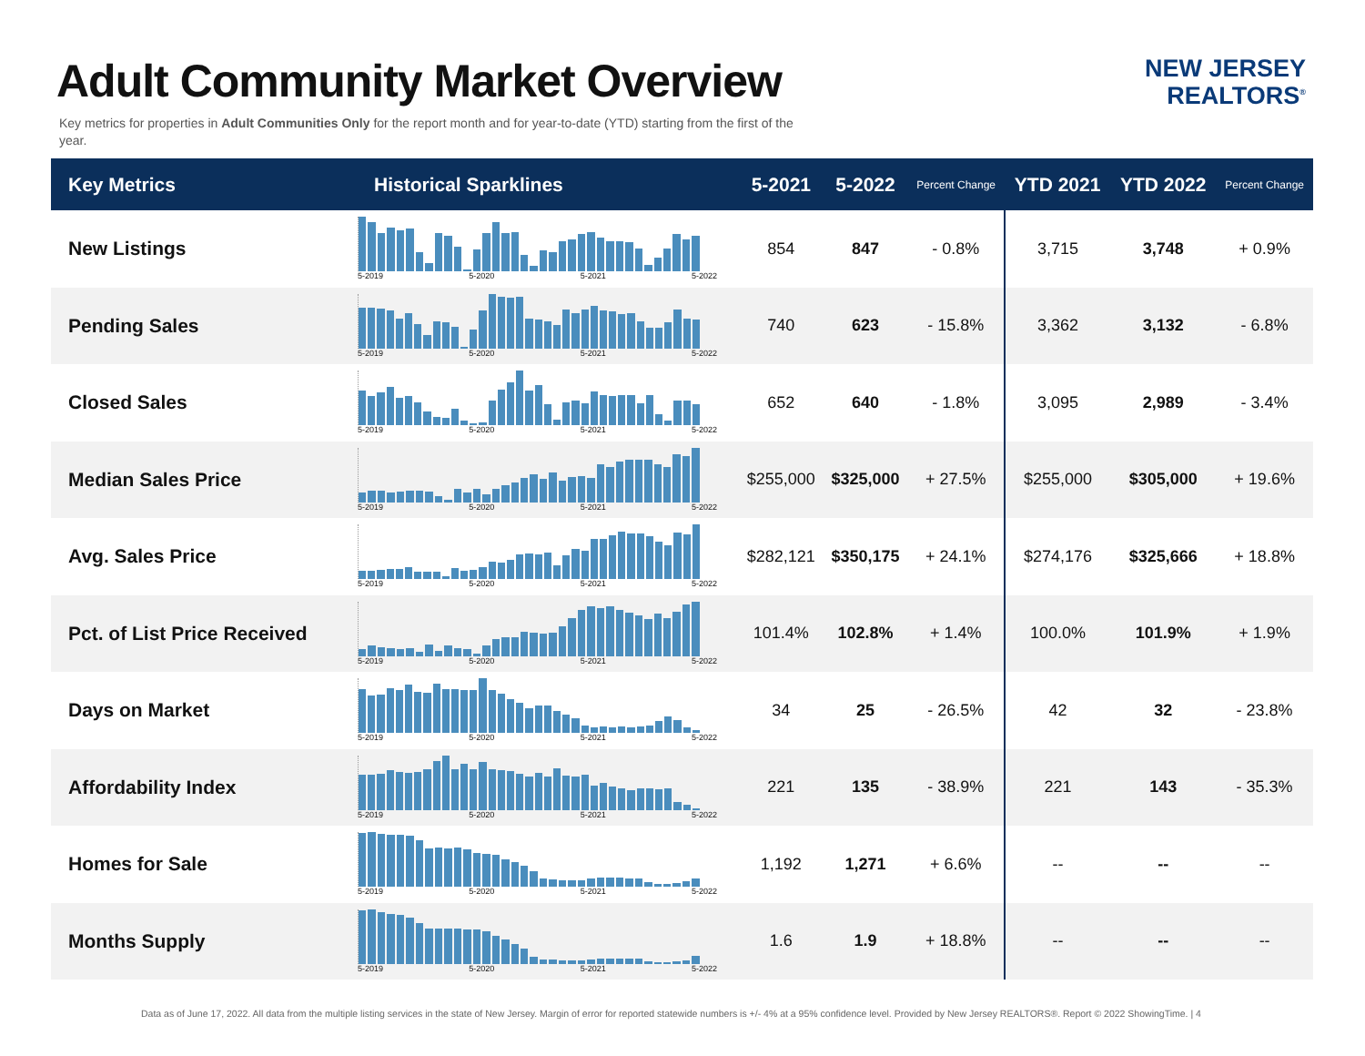Adult Community Market Overview
NEW JERSEY
REALTORS<sup>®</sup>
Key metrics for properties in Adult Communities Only for the report month and for year-to-date (YTD) starting from the first of the year.
| Key Metrics | Historical Sparklines | 5-2021 | 5-2022 | Percent Change | YTD 2021 | YTD 2022 | Percent Change |
| --- | --- | --- | --- | --- | --- | --- | --- |
| New Listings | 5-2019 5-2020 5-2021 5-2022 | 854 | 847 | - 0.8% | 3,715 | 3,748 | + 0.9% |
| Pending Sales | 5-2019 5-2020 5-2021 5-2022 | 740 | 623 | - 15.8% | 3,362 | 3,132 | - 6.8% |
| Closed Sales | 5-2019 5-2020 5-2021 5-2022 | 652 | 640 | - 1.8% | 3,095 | 2,989 | - 3.4% |
| Median Sales Price | 5-2019 5-2020 5-2021 5-2022 | $255,000 | $325,000 | + 27.5% | $255,000 | $305,000 | + 19.6% |
| Avg. Sales Price | 5-2019 5-2020 5-2021 5-2022 | $282,121 | $350,175 | + 24.1% | $274,176 | $325,666 | + 18.8% |
| Pct. of List Price Received | 5-2019 5-2020 5-2021 5-2022 | 101.4% | 102.8% | + 1.4% | 100.0% | 101.9% | + 1.9% |
| Days on Market | 5-2019 5-2020 5-2021 5-2022 | 34 | 25 | - 26.5% | 42 | 32 | - 23.8% |
| Affordability Index | 5-2019 5-2020 5-2021 5-2022 | 221 | 135 | - 38.9% | 221 | 143 | - 35.3% |
| Homes for Sale | 5-2019 5-2020 5-2021 5-2022 | 1,192 | 1,271 | + 6.6% | -- | -- | -- |
| Months Supply | 5-2019 5-2020 5-2021 5-2022 | 1.6 | 1.9 | + 18.8% | -- | -- | -- |
Data as of June 17, 2022. All data from the multiple listing services in the state of New Jersey. Margin of error for reported statewide numbers is +/- 4% at a 95% confidence level. Provided by New Jersey REALTORS®. Report © 2022 ShowingTime. | 4